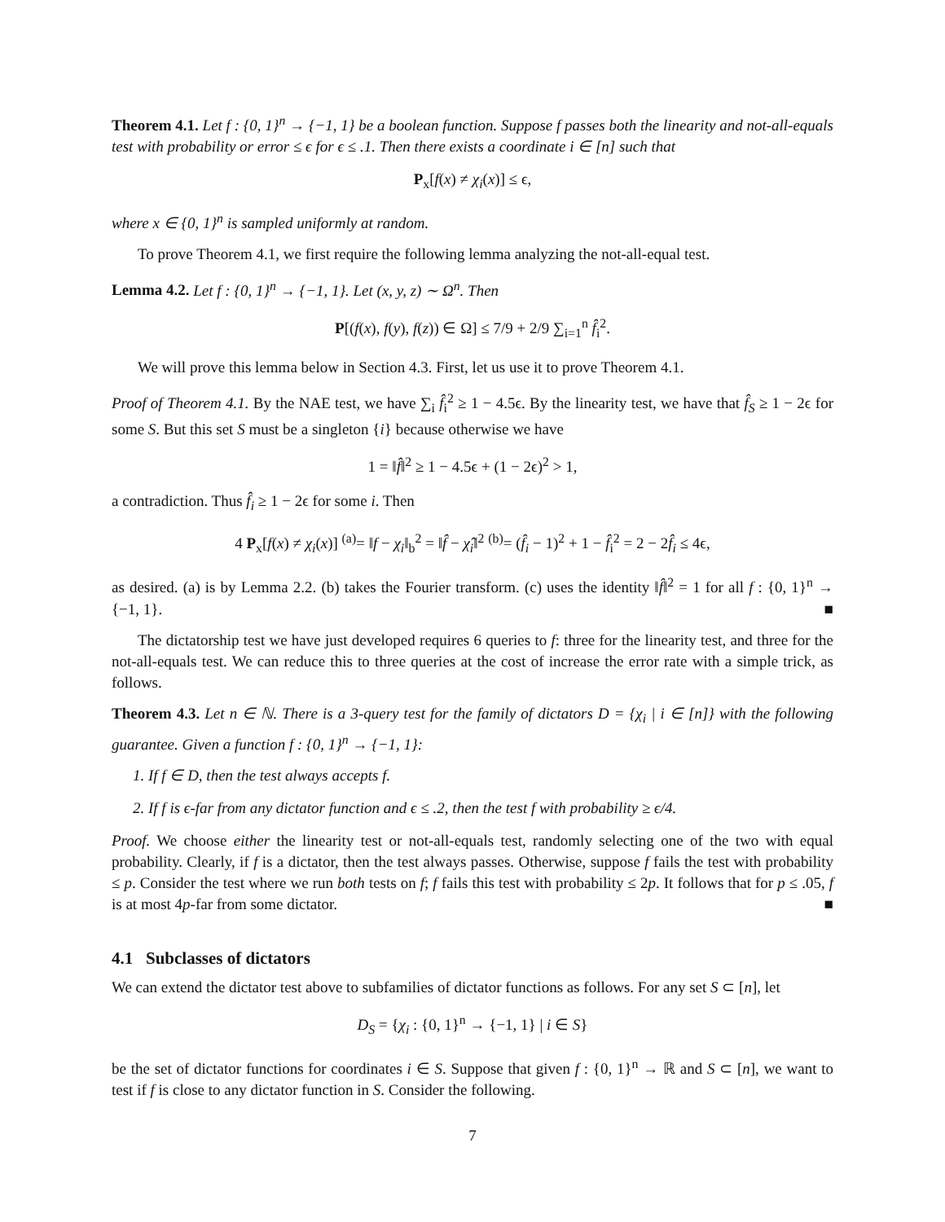Theorem 4.1. Let f : {0, 1}<sup>n</sup> → {−1, 1} be a boolean function. Suppose f passes both the linearity and not-all-equals test with probability or error ≤ ϵ for ϵ ≤ .1. Then there exists a coordinate i ∈ [n] such that
P<sub>x</sub>[f(x) ≠ χ<sub>i</sub>(x)] ≤ ϵ,
where x ∈ {0, 1}<sup>n</sup> is sampled uniformly at random.
To prove Theorem 4.1, we first require the following lemma analyzing the not-all-equal test.
Lemma 4.2. Let f : {0, 1}<sup>n</sup> → {−1, 1}. Let (x, y, z) ∼ Ω<sup>n</sup>. Then
P[(f(x), f(y), f(z)) ∈ Ω] ≤ 7/9 + 2/9 ∑<sub>i=1</sub><sup>n</sup> f̂<sub>i</sub><sup>2</sup>.
We will prove this lemma below in Section 4.3. First, let us use it to prove Theorem 4.1.
Proof of Theorem 4.1. By the NAE test, we have ∑<sub>i</sub> f̂<sub>i</sub><sup>2</sup> ≥ 1 − 4.5ϵ. By the linearity test, we have that f̂<sub>S</sub> ≥ 1 − 2ϵ for some S. But this set S must be a singleton {i} because otherwise we have
1 = ‖f̂‖<sup>2</sup> ≥ 1 − 4.5ϵ + (1 − 2ϵ)<sup>2</sup> > 1,
a contradiction. Thus f̂<sub>i</sub> ≥ 1 − 2ϵ for some i. Then
4 P<sub>x</sub>[f(x) ≠ χ<sub>i</sub>(x)] <sup>(a)</sup>= ‖f − χ<sub>i</sub>‖<sub>b</sub><sup>2</sup> = ‖f̂ − χ̂<sub>i</sub>‖<sup>2</sup> <sup>(b)</sup>= (f̂<sub>i</sub> − 1)<sup>2</sup> + 1 − f̂<sub>i</sub><sup>2</sup> = 2 − 2f̂<sub>i</sub> ≤ 4ϵ,
as desired. (a) is by Lemma 2.2. (b) takes the Fourier transform. (c) uses the identity ‖f̂‖<sup>2</sup> = 1 for all f : {0, 1}<sup>n</sup> → {−1, 1}. ■
The dictatorship test we have just developed requires 6 queries to f: three for the linearity test, and three for the not-all-equals test. We can reduce this to three queries at the cost of increase the error rate with a simple trick, as follows.
Theorem 4.3. Let n ∈ ℕ. There is a 3-query test for the family of dictators D = {χ<sub>i</sub> | i ∈ [n]} with the following guarantee. Given a function f : {0, 1}<sup>n</sup> → {−1, 1}:
1. If f ∈ D, then the test always accepts f.
2. If f is ϵ-far from any dictator function and ϵ ≤ .2, then the test f with probability ≥ ϵ/4.
Proof. We choose either the linearity test or not-all-equals test, randomly selecting one of the two with equal probability. Clearly, if f is a dictator, then the test always passes. Otherwise, suppose f fails the test with probability ≤ p. Consider the test where we run both tests on f; f fails this test with probability ≤ 2p. It follows that for p ≤ .05, f is at most 4p-far from some dictator. ■
4.1 Subclasses of dictators
We can extend the dictator test above to subfamilies of dictator functions as follows. For any set S ⊂ [n], let
D<sub>S</sub> = {χ<sub>i</sub> : {0, 1}<sup>n</sup> → {−1, 1} | i ∈ S}
be the set of dictator functions for coordinates i ∈ S. Suppose that given f : {0, 1}<sup>n</sup> → ℝ and S ⊂ [n], we want to test if f is close to any dictator function in S. Consider the following.
7